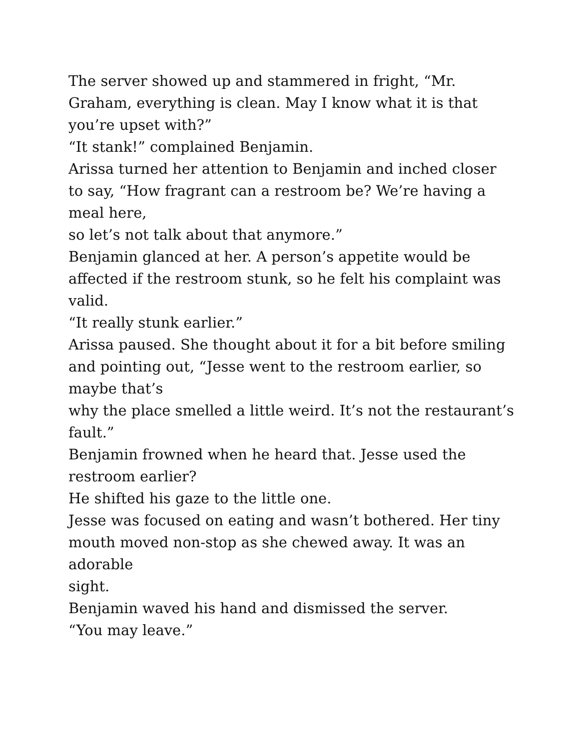The server showed up and stammered in fright, “Mr. Graham, everything is clean. May I know what it is that you’re upset with?”
“It stank!” complained Benjamin.
Arissa turned her attention to Benjamin and inched closer to say, “How fragrant can a restroom be? We’re having a meal here,
so let’s not talk about that anymore.”
Benjamin glanced at her. A person’s appetite would be affected if the restroom stunk, so he felt his complaint was valid.
“It really stunk earlier.”
Arissa paused. She thought about it for a bit before smiling and pointing out, “Jesse went to the restroom earlier, so maybe that’s
why the place smelled a little weird. It’s not the restaurant’s fault.”
Benjamin frowned when he heard that. Jesse used the restroom earlier?
He shifted his gaze to the little one.
Jesse was focused on eating and wasn’t bothered. Her tiny mouth moved non-stop as she chewed away. It was an adorable
sight.
Benjamin waved his hand and dismissed the server.
“You may leave.”